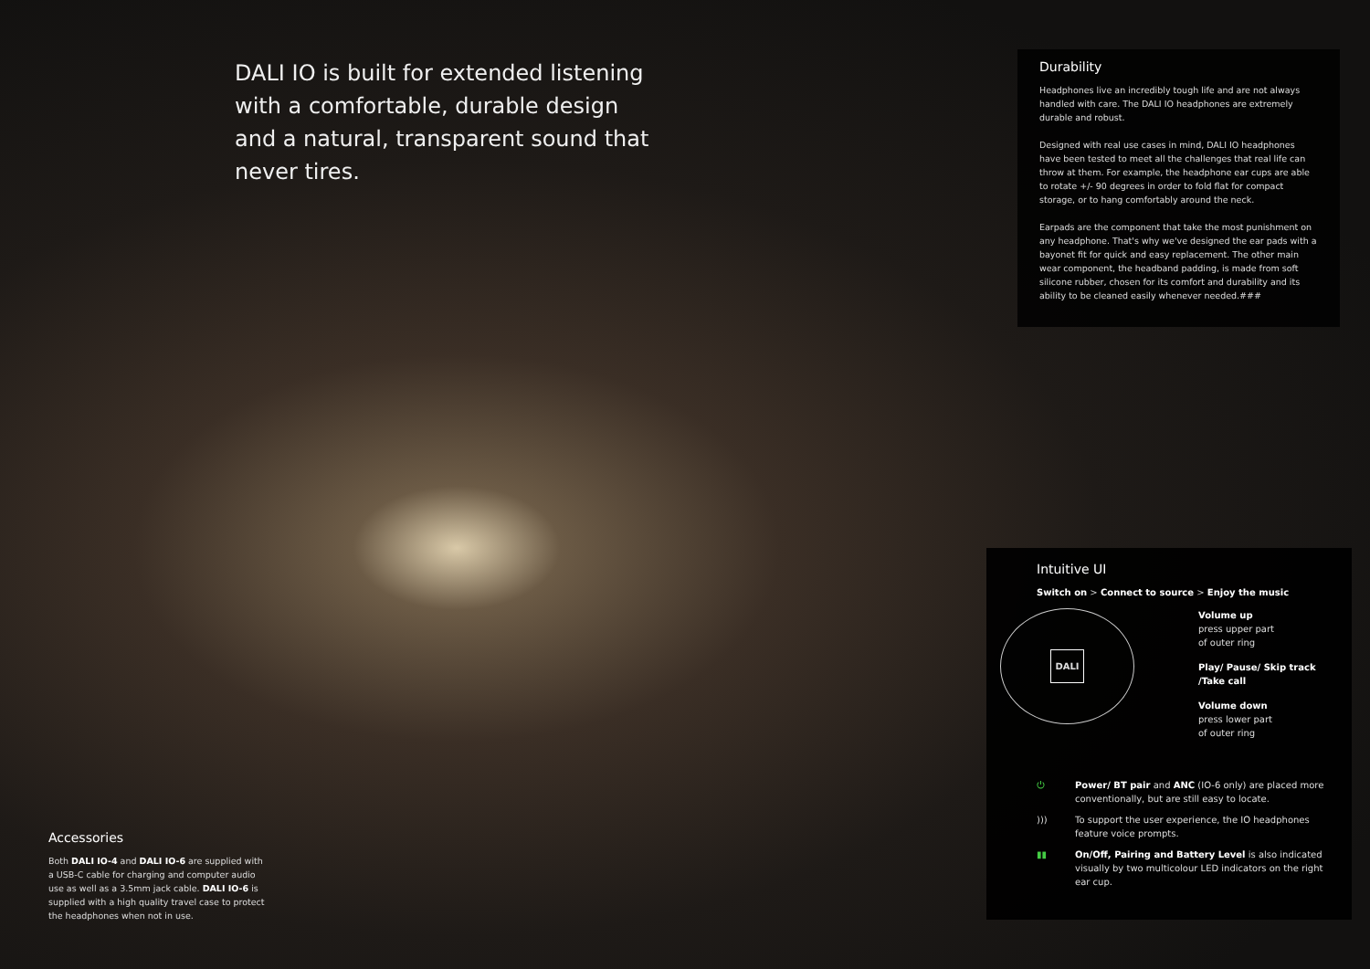DALI IO is built for extended listening with a comfortable, durable design and a natural, transparent sound that never tires.
Durability
Headphones live an incredibly tough life and are not always handled with care. The DALI IO headphones are extremely durable and robust.
Designed with real use cases in mind, DALI IO headphones have been tested to meet all the challenges that real life can throw at them. For example, the headphone ear cups are able to rotate +/- 90 degrees in order to fold flat for compact storage, or to hang comfortably around the neck.
Earpads are the component that take the most punishment on any headphone. That's why we've designed the ear pads with a bayonet fit for quick and easy replacement. The other main wear component, the headband padding, is made from soft silicone rubber, chosen for its comfort and durability and its ability to be cleaned easily whenever needed.###
Intuitive UI
Switch on > Connect to source > Enjoy the music
DALI
Volume up
press upper part
of outer ring
Play/ Pause/ Skip track /Take call
Volume down
press lower part
of outer ring
⏻ Power/ BT pair and ANC (IO-6 only) are placed more conventionally, but are still easy to locate.
))) To support the user experience, the IO headphones feature voice prompts.
▮▮ On/Off, Pairing and Battery Level is also indicated visually by two multicolour LED indicators on the right ear cup.
Accessories
Both DALI IO-4 and DALI IO-6 are supplied with a USB-C cable for charging and computer audio use as well as a 3.5mm jack cable. DALI IO-6 is supplied with a high quality travel case to protect the headphones when not in use.